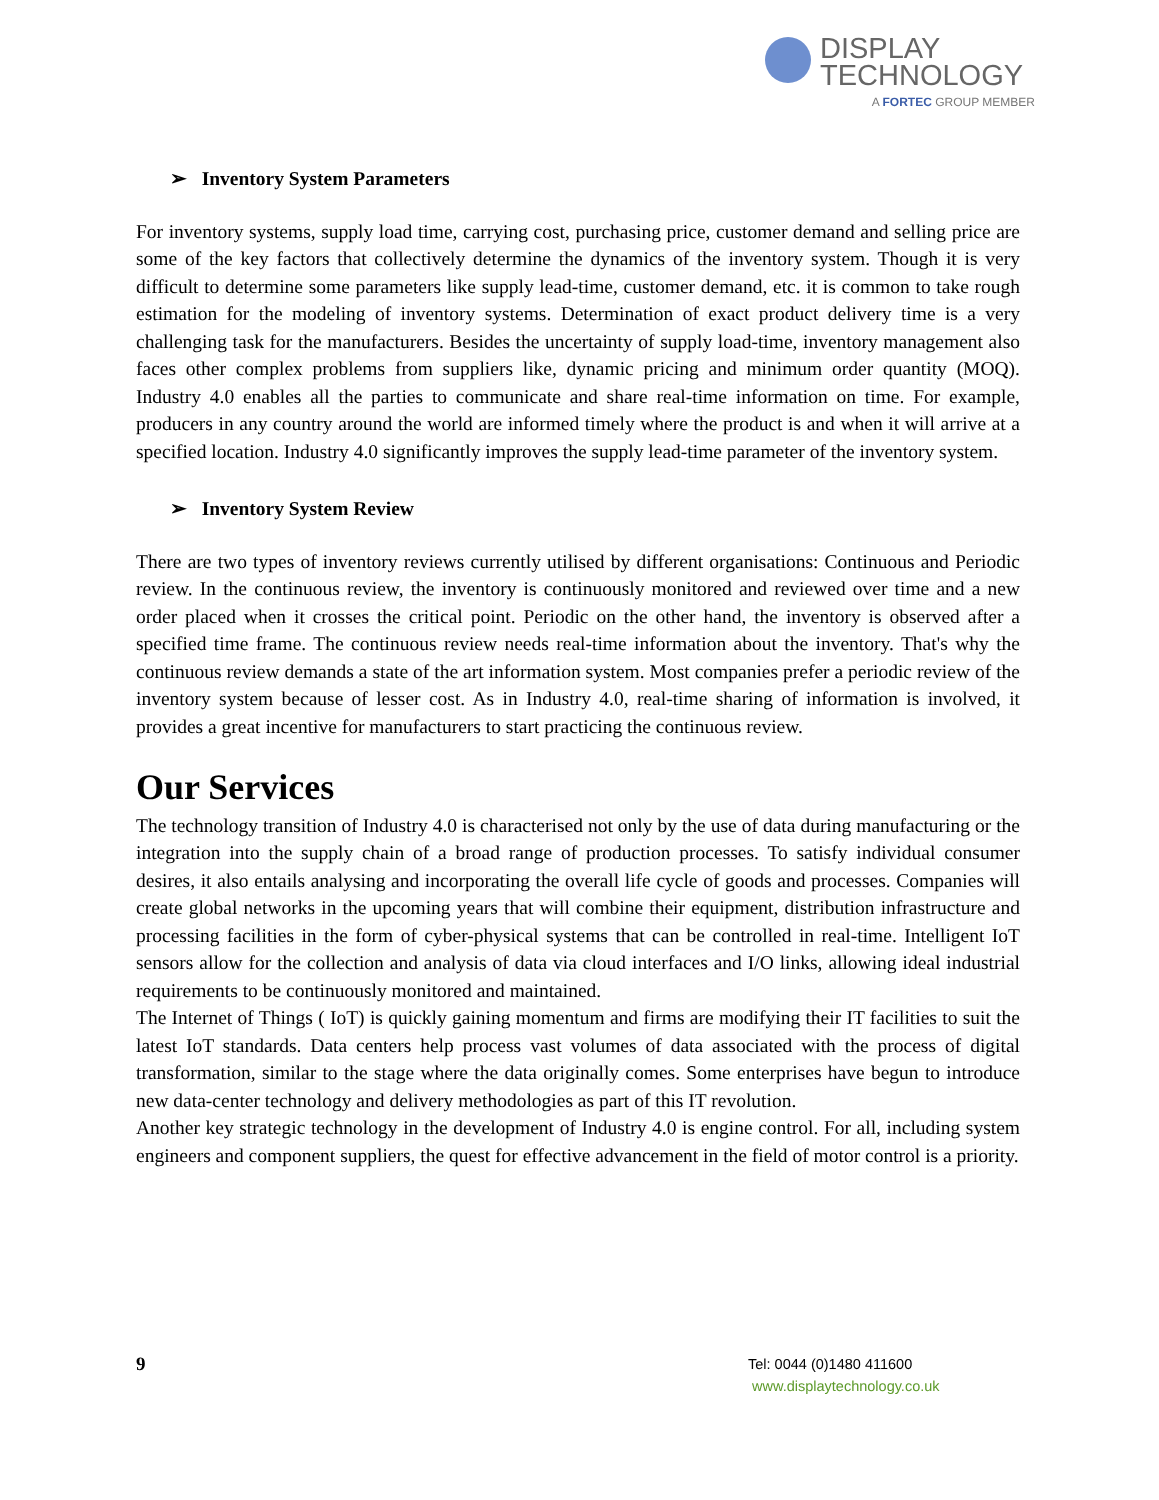DISPLAY
TECHNOLOGY
A FORTEC GROUP MEMBER
➢ Inventory System Parameters
For inventory systems, supply load time, carrying cost, purchasing price, customer demand and selling price are some of the key factors that collectively determine the dynamics of the inventory system. Though it is very difficult to determine some parameters like supply lead-time, customer demand, etc. it is common to take rough estimation for the modeling of inventory systems. Determination of exact product delivery time is a very challenging task for the manufacturers. Besides the uncertainty of supply load-time, inventory management also faces other complex problems from suppliers like, dynamic pricing and minimum order quantity (MOQ). Industry 4.0 enables all the parties to communicate and share real-time information on time. For example, producers in any country around the world are informed timely where the product is and when it will arrive at a specified location. Industry 4.0 significantly improves the supply lead-time parameter of the inventory system.
➢ Inventory System Review
There are two types of inventory reviews currently utilised by different organisations: Continuous and Periodic review. In the continuous review, the inventory is continuously monitored and reviewed over time and a new order placed when it crosses the critical point. Periodic on the other hand, the inventory is observed after a specified time frame. The continuous review needs real-time information about the inventory. That's why the continuous review demands a state of the art information system. Most companies prefer a periodic review of the inventory system because of lesser cost. As in Industry 4.0, real-time sharing of information is involved, it provides a great incentive for manufacturers to start practicing the continuous review.
Our Services
The technology transition of Industry 4.0 is characterised not only by the use of data during manufacturing or the integration into the supply chain of a broad range of production processes. To satisfy individual consumer desires, it also entails analysing and incorporating the overall life cycle of goods and processes. Companies will create global networks in the upcoming years that will combine their equipment, distribution infrastructure and processing facilities in the form of cyber-physical systems that can be controlled in real-time. Intelligent IoT sensors allow for the collection and analysis of data via cloud interfaces and I/O links, allowing ideal industrial requirements to be continuously monitored and maintained.
The Internet of Things ( IoT) is quickly gaining momentum and firms are modifying their IT facilities to suit the latest IoT standards. Data centers help process vast volumes of data associated with the process of digital transformation, similar to the stage where the data originally comes. Some enterprises have begun to introduce new data-center technology and delivery methodologies as part of this IT revolution.
Another key strategic technology in the development of Industry 4.0 is engine control. For all, including system engineers and component suppliers, the quest for effective advancement in the field of motor control is a priority.
9
Tel: 0044 (0)1480 411600
www.displaytechnology.co.uk